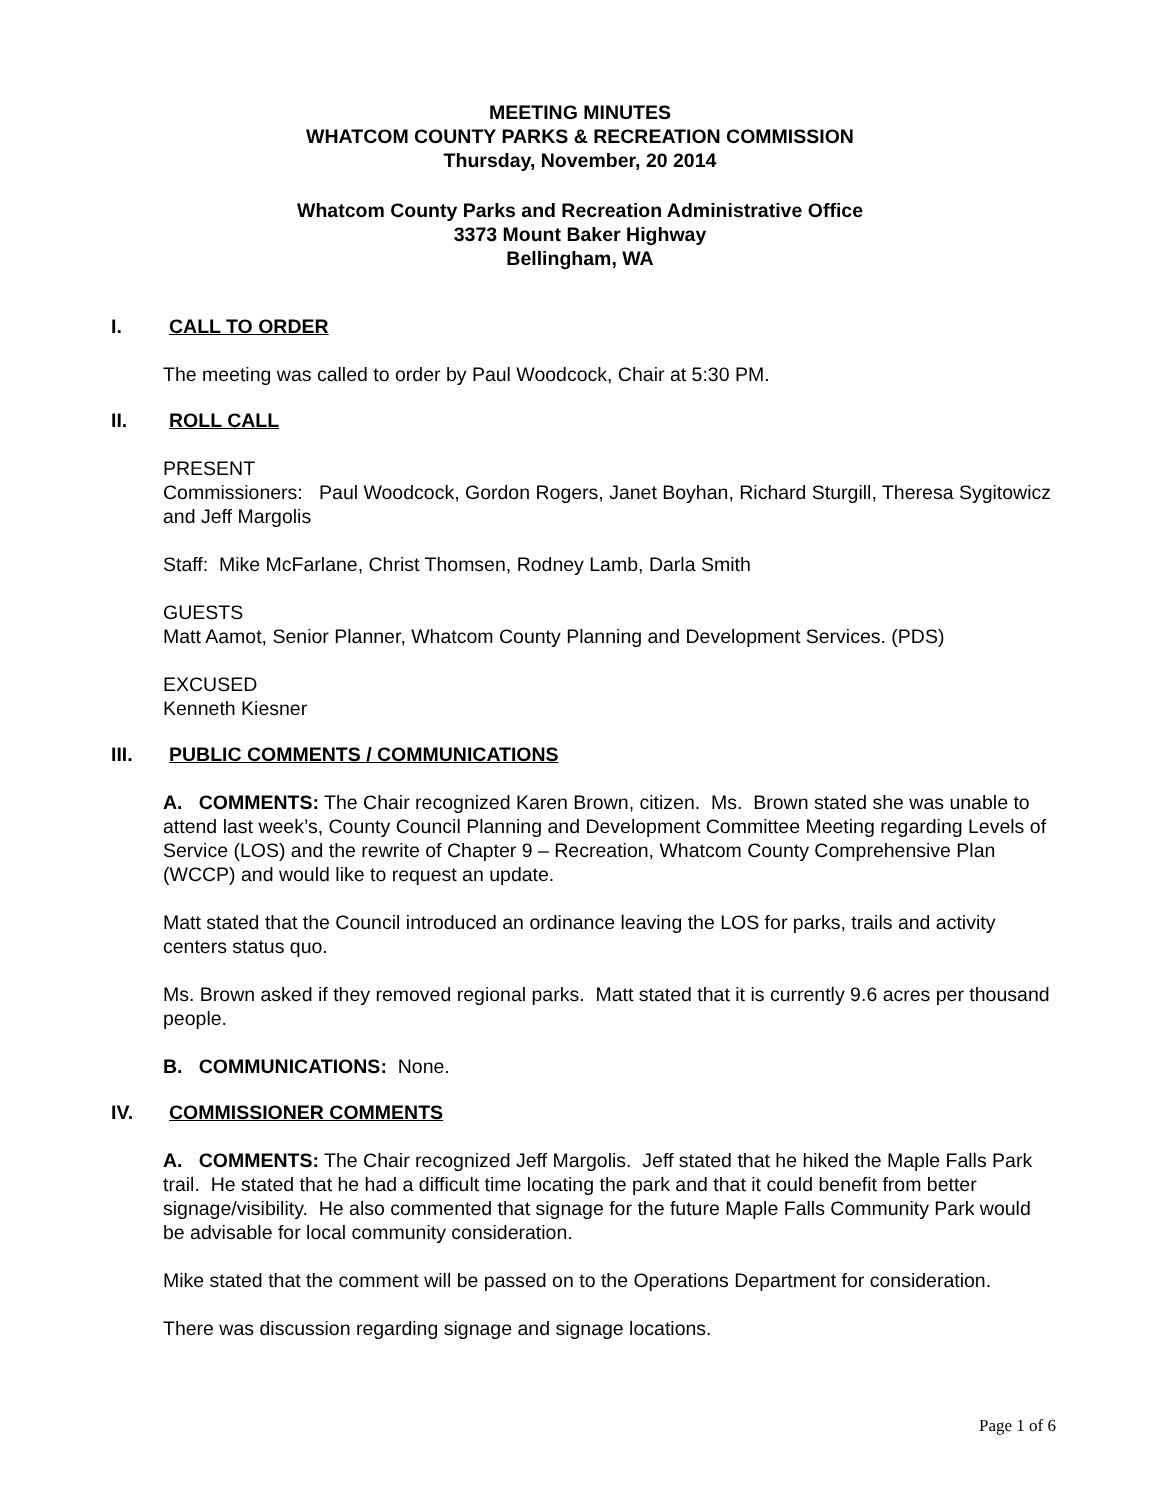MEETING MINUTES
WHATCOM COUNTY PARKS & RECREATION COMMISSION
Thursday, November, 20 2014
Whatcom County Parks and Recreation Administrative Office
3373 Mount Baker Highway
Bellingham, WA
I. CALL TO ORDER
The meeting was called to order by Paul Woodcock, Chair at 5:30 PM.
II. ROLL CALL
PRESENT
Commissioners: Paul Woodcock, Gordon Rogers, Janet Boyhan, Richard Sturgill, Theresa Sygitowicz and Jeff Margolis
Staff: Mike McFarlane, Christ Thomsen, Rodney Lamb, Darla Smith
GUESTS
Matt Aamot, Senior Planner, Whatcom County Planning and Development Services. (PDS)
EXCUSED
Kenneth Kiesner
III. PUBLIC COMMENTS / COMMUNICATIONS
A. COMMENTS: The Chair recognized Karen Brown, citizen. Ms. Brown stated she was unable to attend last week’s, County Council Planning and Development Committee Meeting regarding Levels of Service (LOS) and the rewrite of Chapter 9 – Recreation, Whatcom County Comprehensive Plan (WCCP) and would like to request an update.
Matt stated that the Council introduced an ordinance leaving the LOS for parks, trails and activity centers status quo.
Ms. Brown asked if they removed regional parks. Matt stated that it is currently 9.6 acres per thousand people.
B. COMMUNICATIONS: None.
IV. COMMISSIONER COMMENTS
A. COMMENTS: The Chair recognized Jeff Margolis. Jeff stated that he hiked the Maple Falls Park trail. He stated that he had a difficult time locating the park and that it could benefit from better signage/visibility. He also commented that signage for the future Maple Falls Community Park would be advisable for local community consideration.
Mike stated that the comment will be passed on to the Operations Department for consideration.
There was discussion regarding signage and signage locations.
Page 1 of 6